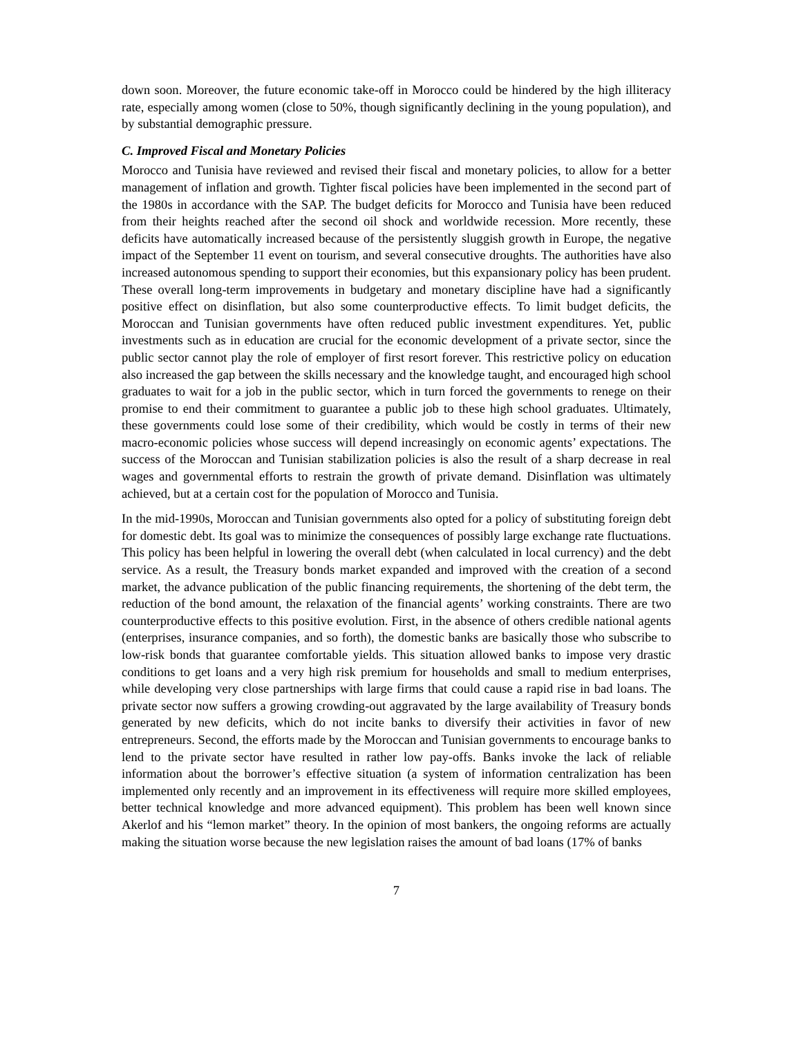down soon. Moreover, the future economic take-off in Morocco could be hindered by the high illiteracy rate, especially among women (close to 50%, though significantly declining in the young population), and by substantial demographic pressure.
C. Improved Fiscal and Monetary Policies
Morocco and Tunisia have reviewed and revised their fiscal and monetary policies, to allow for a better management of inflation and growth. Tighter fiscal policies have been implemented in the second part of the 1980s in accordance with the SAP. The budget deficits for Morocco and Tunisia have been reduced from their heights reached after the second oil shock and worldwide recession. More recently, these deficits have automatically increased because of the persistently sluggish growth in Europe, the negative impact of the September 11 event on tourism, and several consecutive droughts. The authorities have also increased autonomous spending to support their economies, but this expansionary policy has been prudent. These overall long-term improvements in budgetary and monetary discipline have had a significantly positive effect on disinflation, but also some counterproductive effects. To limit budget deficits, the Moroccan and Tunisian governments have often reduced public investment expenditures. Yet, public investments such as in education are crucial for the economic development of a private sector, since the public sector cannot play the role of employer of first resort forever. This restrictive policy on education also increased the gap between the skills necessary and the knowledge taught, and encouraged high school graduates to wait for a job in the public sector, which in turn forced the governments to renege on their promise to end their commitment to guarantee a public job to these high school graduates. Ultimately, these governments could lose some of their credibility, which would be costly in terms of their new macro-economic policies whose success will depend increasingly on economic agents’ expectations. The success of the Moroccan and Tunisian stabilization policies is also the result of a sharp decrease in real wages and governmental efforts to restrain the growth of private demand. Disinflation was ultimately achieved, but at a certain cost for the population of Morocco and Tunisia.
In the mid-1990s, Moroccan and Tunisian governments also opted for a policy of substituting foreign debt for domestic debt. Its goal was to minimize the consequences of possibly large exchange rate fluctuations. This policy has been helpful in lowering the overall debt (when calculated in local currency) and the debt service. As a result, the Treasury bonds market expanded and improved with the creation of a second market, the advance publication of the public financing requirements, the shortening of the debt term, the reduction of the bond amount, the relaxation of the financial agents’ working constraints. There are two counterproductive effects to this positive evolution. First, in the absence of others credible national agents (enterprises, insurance companies, and so forth), the domestic banks are basically those who subscribe to low-risk bonds that guarantee comfortable yields. This situation allowed banks to impose very drastic conditions to get loans and a very high risk premium for households and small to medium enterprises, while developing very close partnerships with large firms that could cause a rapid rise in bad loans. The private sector now suffers a growing crowding-out aggravated by the large availability of Treasury bonds generated by new deficits, which do not incite banks to diversify their activities in favor of new entrepreneurs. Second, the efforts made by the Moroccan and Tunisian governments to encourage banks to lend to the private sector have resulted in rather low pay-offs. Banks invoke the lack of reliable information about the borrower’s effective situation (a system of information centralization has been implemented only recently and an improvement in its effectiveness will require more skilled employees, better technical knowledge and more advanced equipment). This problem has been well known since Akerlof and his “lemon market” theory. In the opinion of most bankers, the ongoing reforms are actually making the situation worse because the new legislation raises the amount of bad loans (17% of banks
7